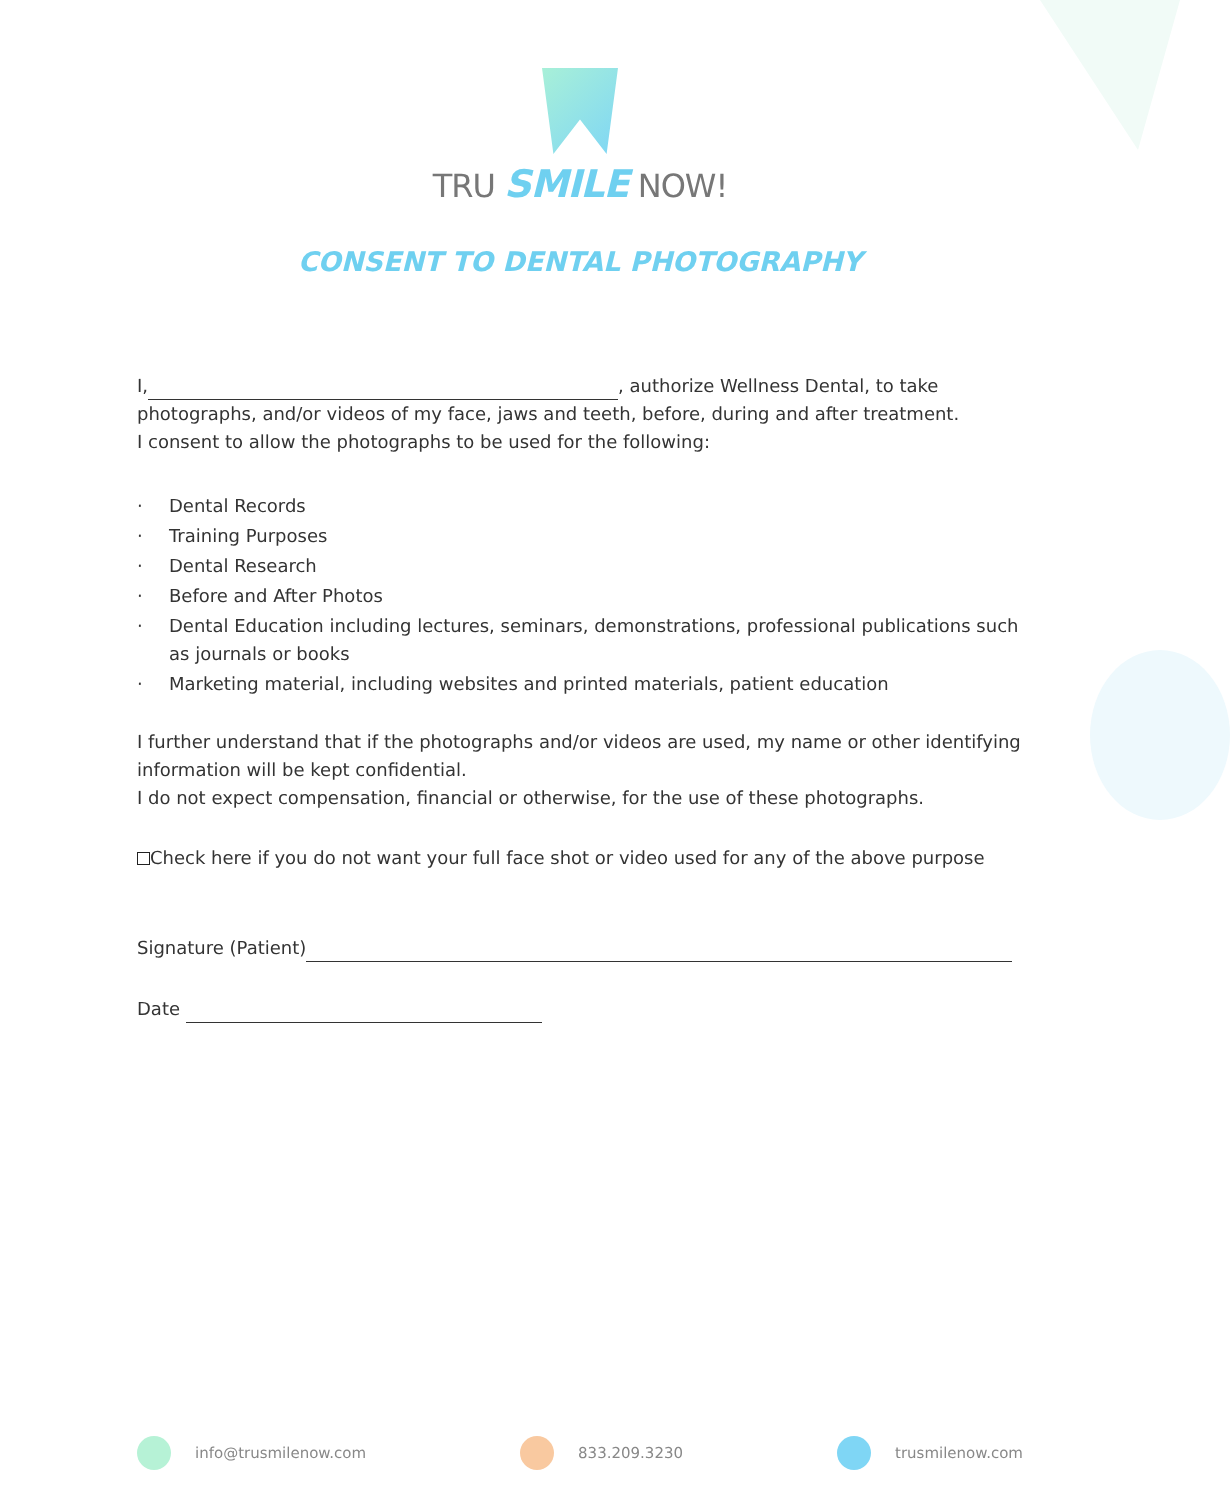TRU SMILE NOW!
CONSENT TO DENTAL PHOTOGRAPHY
I, , authorize Wellness Dental, to take photographs, and/or videos of my face, jaws and teeth, before, during and after treatment.
I consent to allow the photographs to be used for the following:
· Dental Records
· Training Purposes
· Dental Research
· Before and After Photos
· Dental Education including lectures, seminars, demonstrations, professional publications such as journals or books
· Marketing material, including websites and printed materials, patient education
I further understand that if the photographs and/or videos are used, my name or other identifying information will be kept confidential.
I do not expect compensation, financial or otherwise, for the use of these photographs.
Check here if you do not want your full face shot or video used for any of the above purpose
Signature (Patient)
Date
info@trusmilenow.com 833.209.3230 trusmilenow.com